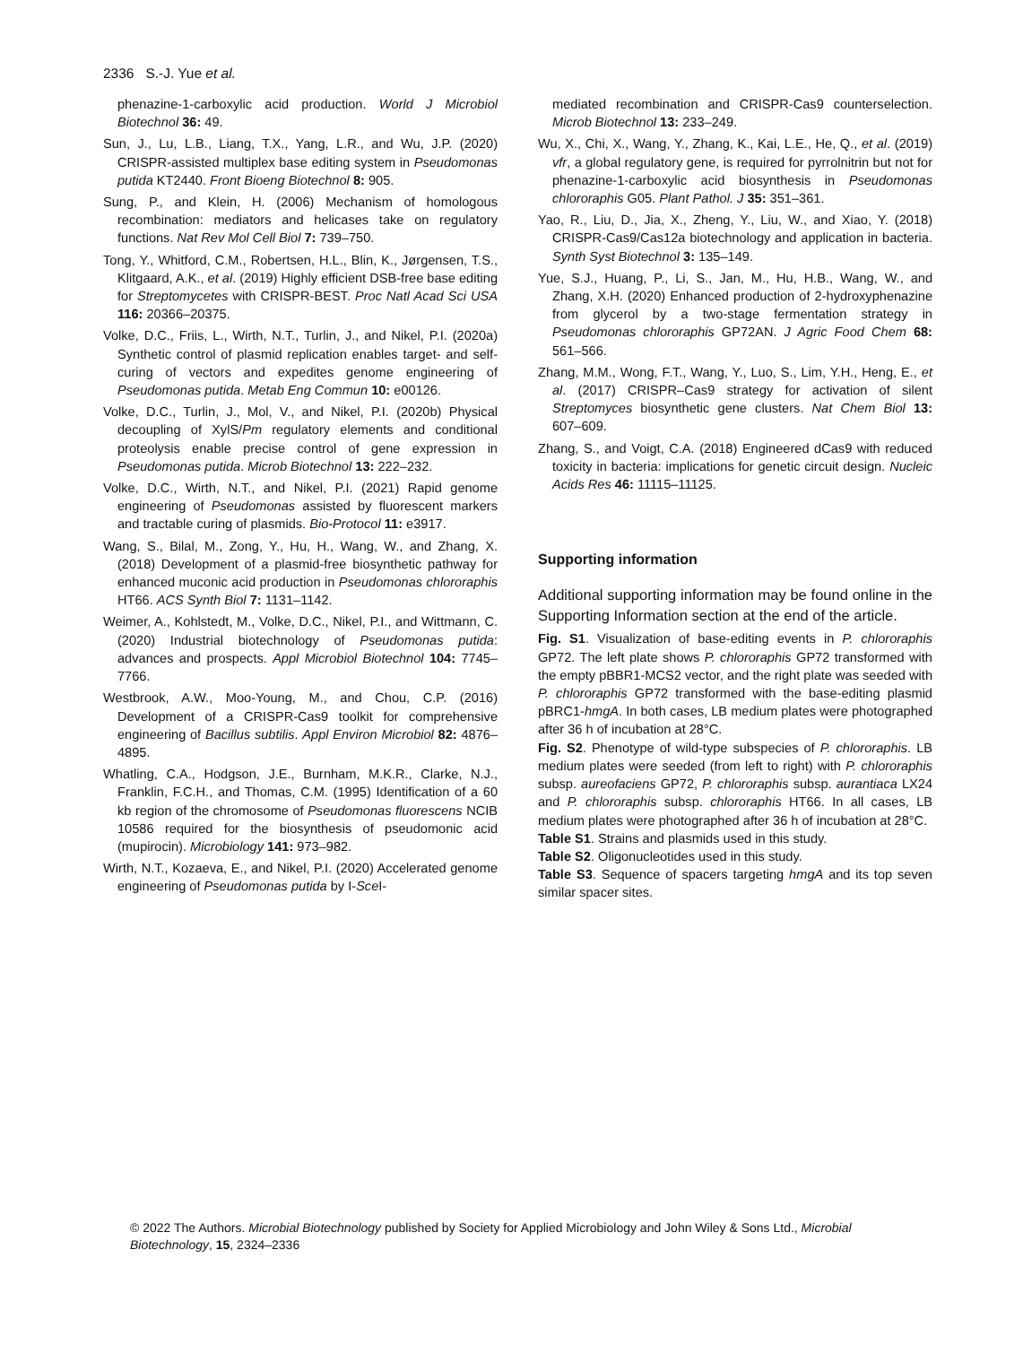2336 S.-J. Yue et al.
phenazine-1-carboxylic acid production. World J Microbiol Biotechnol 36: 49.
Sun, J., Lu, L.B., Liang, T.X., Yang, L.R., and Wu, J.P. (2020) CRISPR-assisted multiplex base editing system in Pseudomonas putida KT2440. Front Bioeng Biotechnol 8: 905.
Sung, P., and Klein, H. (2006) Mechanism of homologous recombination: mediators and helicases take on regulatory functions. Nat Rev Mol Cell Biol 7: 739–750.
Tong, Y., Whitford, C.M., Robertsen, H.L., Blin, K., Jørgensen, T.S., Klitgaard, A.K., et al. (2019) Highly efficient DSB-free base editing for Streptomycetes with CRISPR-BEST. Proc Natl Acad Sci USA 116: 20366–20375.
Volke, D.C., Friis, L., Wirth, N.T., Turlin, J., and Nikel, P.I. (2020a) Synthetic control of plasmid replication enables target- and self-curing of vectors and expedites genome engineering of Pseudomonas putida. Metab Eng Commun 10: e00126.
Volke, D.C., Turlin, J., Mol, V., and Nikel, P.I. (2020b) Physical decoupling of XylS/Pm regulatory elements and conditional proteolysis enable precise control of gene expression in Pseudomonas putida. Microb Biotechnol 13: 222–232.
Volke, D.C., Wirth, N.T., and Nikel, P.I. (2021) Rapid genome engineering of Pseudomonas assisted by fluorescent markers and tractable curing of plasmids. Bio-Protocol 11: e3917.
Wang, S., Bilal, M., Zong, Y., Hu, H., Wang, W., and Zhang, X. (2018) Development of a plasmid-free biosynthetic pathway for enhanced muconic acid production in Pseudomonas chlororaphis HT66. ACS Synth Biol 7: 1131–1142.
Weimer, A., Kohlstedt, M., Volke, D.C., Nikel, P.I., and Wittmann, C. (2020) Industrial biotechnology of Pseudomonas putida: advances and prospects. Appl Microbiol Biotechnol 104: 7745–7766.
Westbrook, A.W., Moo-Young, M., and Chou, C.P. (2016) Development of a CRISPR-Cas9 toolkit for comprehensive engineering of Bacillus subtilis. Appl Environ Microbiol 82: 4876–4895.
Whatling, C.A., Hodgson, J.E., Burnham, M.K.R., Clarke, N.J., Franklin, F.C.H., and Thomas, C.M. (1995) Identification of a 60 kb region of the chromosome of Pseudomonas fluorescens NCIB 10586 required for the biosynthesis of pseudomonic acid (mupirocin). Microbiology 141: 973–982.
Wirth, N.T., Kozaeva, E., and Nikel, P.I. (2020) Accelerated genome engineering of Pseudomonas putida by I-Sce I-
mediated recombination and CRISPR-Cas9 counterselection. Microb Biotechnol 13: 233–249.
Wu, X., Chi, X., Wang, Y., Zhang, K., Kai, L.E., He, Q., et al. (2019) vfr, a global regulatory gene, is required for pyrrolnitrin but not for phenazine-1-carboxylic acid biosynthesis in Pseudomonas chlororaphis G05. Plant Pathol. J 35: 351–361.
Yao, R., Liu, D., Jia, X., Zheng, Y., Liu, W., and Xiao, Y. (2018) CRISPR-Cas9/Cas12a biotechnology and application in bacteria. Synth Syst Biotechnol 3: 135–149.
Yue, S.J., Huang, P., Li, S., Jan, M., Hu, H.B., Wang, W., and Zhang, X.H. (2020) Enhanced production of 2-hydroxyphenazine from glycerol by a two-stage fermentation strategy in Pseudomonas chlororaphis GP72AN. J Agric Food Chem 68: 561–566.
Zhang, M.M., Wong, F.T., Wang, Y., Luo, S., Lim, Y.H., Heng, E., et al. (2017) CRISPR–Cas9 strategy for activation of silent Streptomyces biosynthetic gene clusters. Nat Chem Biol 13: 607–609.
Zhang, S., and Voigt, C.A. (2018) Engineered dCas9 with reduced toxicity in bacteria: implications for genetic circuit design. Nucleic Acids Res 46: 11115–11125.
Supporting information
Additional supporting information may be found online in the Supporting Information section at the end of the article.
Fig. S1. Visualization of base-editing events in P. chlororaphis GP72. The left plate shows P. chlororaphis GP72 transformed with the empty pBBR1-MCS2 vector, and the right plate was seeded with P. chlororaphis GP72 transformed with the base-editing plasmid pBRC1-hmgA. In both cases, LB medium plates were photographed after 36 h of incubation at 28°C.
Fig. S2. Phenotype of wild-type subspecies of P. chlororaphis. LB medium plates were seeded (from left to right) with P. chlororaphis subsp. aureofaciens GP72, P. chlororaphis subsp. aurantiaca LX24 and P. chlororaphis subsp. chlororaphis HT66. In all cases, LB medium plates were photographed after 36 h of incubation at 28°C.
Table S1. Strains and plasmids used in this study.
Table S2. Oligonucleotides used in this study.
Table S3. Sequence of spacers targeting hmgA and its top seven similar spacer sites.
© 2022 The Authors. Microbial Biotechnology published by Society for Applied Microbiology and John Wiley & Sons Ltd., Microbial Biotechnology, 15, 2324–2336